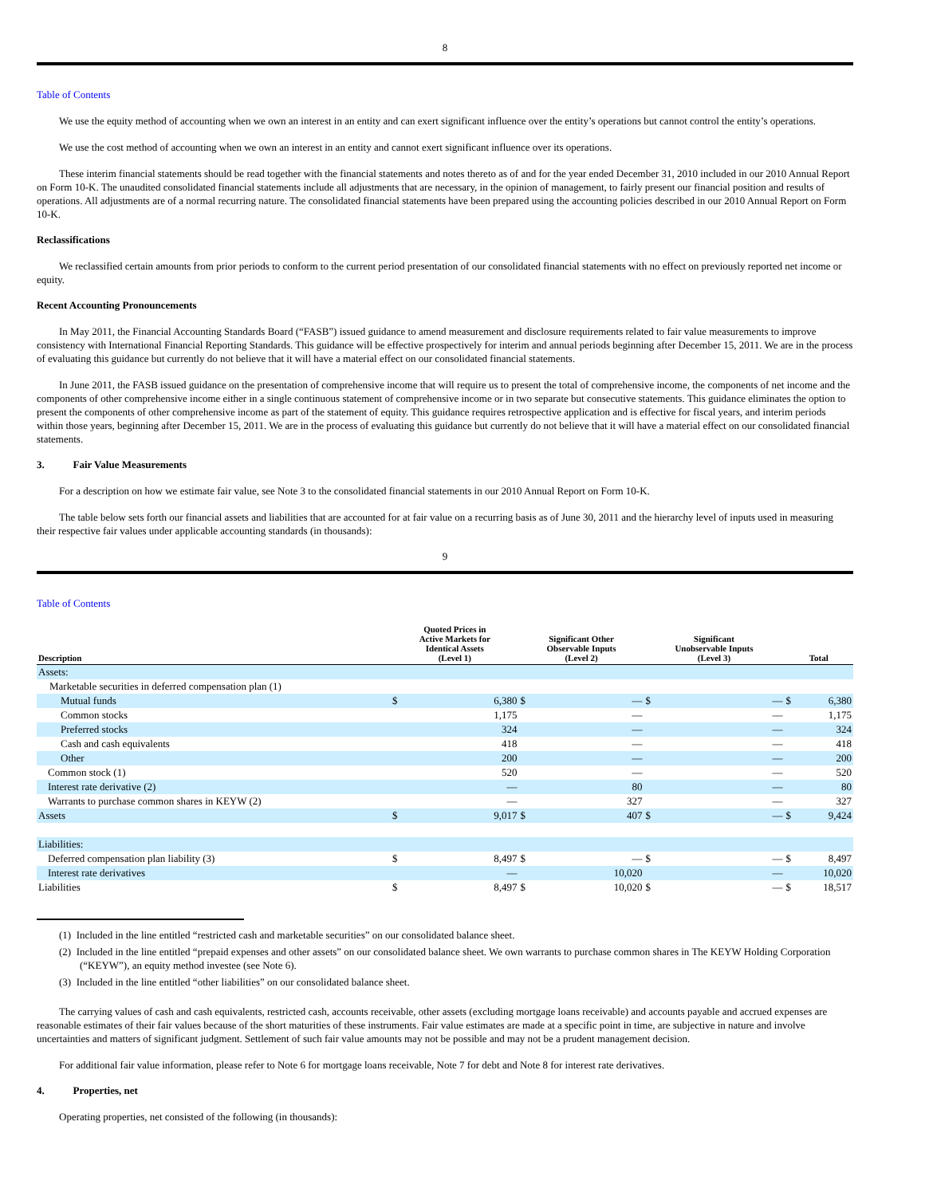8
Table of Contents
We use the equity method of accounting when we own an interest in an entity and can exert significant influence over the entity’s operations but cannot control the entity’s operations.
We use the cost method of accounting when we own an interest in an entity and cannot exert significant influence over its operations.
These interim financial statements should be read together with the financial statements and notes thereto as of and for the year ended December 31, 2010 included in our 2010 Annual Report on Form 10-K. The unaudited consolidated financial statements include all adjustments that are necessary, in the opinion of management, to fairly present our financial position and results of operations. All adjustments are of a normal recurring nature. The consolidated financial statements have been prepared using the accounting policies described in our 2010 Annual Report on Form 10-K.
Reclassifications
We reclassified certain amounts from prior periods to conform to the current period presentation of our consolidated financial statements with no effect on previously reported net income or equity.
Recent Accounting Pronouncements
In May 2011, the Financial Accounting Standards Board (“FASB”) issued guidance to amend measurement and disclosure requirements related to fair value measurements to improve consistency with International Financial Reporting Standards. This guidance will be effective prospectively for interim and annual periods beginning after December 15, 2011. We are in the process of evaluating this guidance but currently do not believe that it will have a material effect on our consolidated financial statements.
In June 2011, the FASB issued guidance on the presentation of comprehensive income that will require us to present the total of comprehensive income, the components of net income and the components of other comprehensive income either in a single continuous statement of comprehensive income or in two separate but consecutive statements. This guidance eliminates the option to present the components of other comprehensive income as part of the statement of equity. This guidance requires retrospective application and is effective for fiscal years, and interim periods within those years, beginning after December 15, 2011. We are in the process of evaluating this guidance but currently do not believe that it will have a material effect on our consolidated financial statements.
3. Fair Value Measurements
For a description on how we estimate fair value, see Note 3 to the consolidated financial statements in our 2010 Annual Report on Form 10-K.
The table below sets forth our financial assets and liabilities that are accounted for at fair value on a recurring basis as of June 30, 2011 and the hierarchy level of inputs used in measuring their respective fair values under applicable accounting standards (in thousands):
9
Table of Contents
| Description | Quoted Prices in Active Markets for Identical Assets (Level 1) | | Significant Other Observable Inputs (Level 2) | | Significant Unobservable Inputs (Level 3) | | Total | |
| --- | --- | --- | --- | --- | --- | --- | --- | --- |
| Assets: | | | | | | | | |
| Marketable securities in deferred compensation plan (1) | | | | | | | | |
| Mutual funds | $ | 6,380 | $ | — | $ | — | $ | 6,380 |
| Common stocks | | 1,175 | | — | | — | | 1,175 |
| Preferred stocks | | 324 | | — | | — | | 324 |
| Cash and cash equivalents | | 418 | | — | | — | | 418 |
| Other | | 200 | | — | | — | | 200 |
| Common stock (1) | | 520 | | — | | — | | 520 |
| Interest rate derivative (2) | | — | | 80 | | — | | 80 |
| Warrants to purchase common shares in KEYW (2) | | — | | 327 | | — | | 327 |
| Assets | $ | 9,017 | $ | 407 | $ | — | $ | 9,424 |
| Liabilities: | | | | | | | | |
| Deferred compensation plan liability (3) | $ | 8,497 | $ | — | $ | — | $ | 8,497 |
| Interest rate derivatives | | — | | 10,020 | | — | | 10,020 |
| Liabilities | $ | 8,497 | $ | 10,020 | $ | — | $ | 18,517 |
(1) Included in the line entitled “restricted cash and marketable securities” on our consolidated balance sheet.
(2) Included in the line entitled “prepaid expenses and other assets” on our consolidated balance sheet. We own warrants to purchase common shares in The KEYW Holding Corporation (“KEYW”), an equity method investee (see Note 6).
(3) Included in the line entitled “other liabilities” on our consolidated balance sheet.
The carrying values of cash and cash equivalents, restricted cash, accounts receivable, other assets (excluding mortgage loans receivable) and accounts payable and accrued expenses are reasonable estimates of their fair values because of the short maturities of these instruments. Fair value estimates are made at a specific point in time, are subjective in nature and involve uncertainties and matters of significant judgment. Settlement of such fair value amounts may not be possible and may not be a prudent management decision.
For additional fair value information, please refer to Note 6 for mortgage loans receivable, Note 7 for debt and Note 8 for interest rate derivatives.
4. Properties, net
Operating properties, net consisted of the following (in thousands):